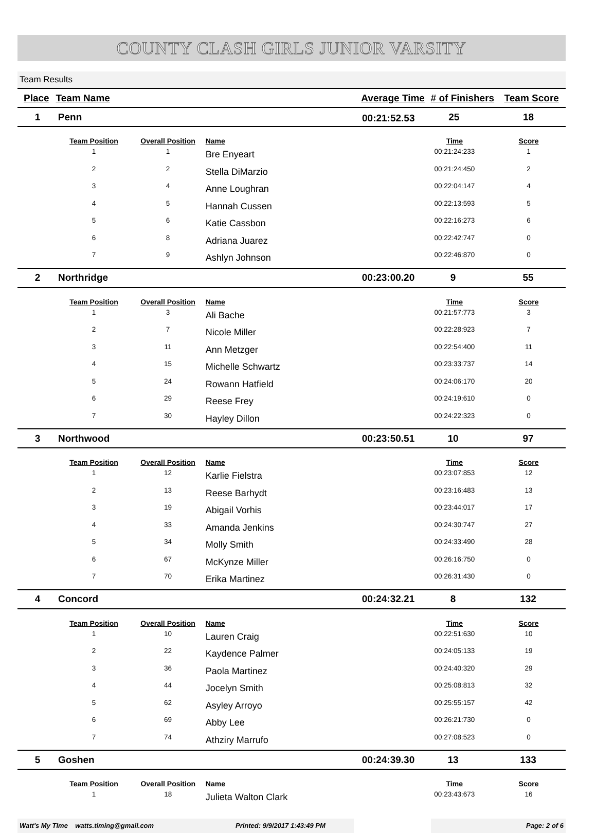COUNTY CLASH GIRLS JUNIOR VARSITY
Team Results
| Place | Team Name | Average Time | # of Finishers | Team Score |
| --- | --- | --- | --- | --- |
| 1 | Penn | 25 | 18 |
00:21:52.53
| | Team Position | Overall Position | Name | Time | Score |
| --- | --- | --- | --- | --- | --- |
| | 1 | 1 | Bre Enyeart | 00:21:24:233 | 1 |
| | 2 | 2 | Stella DiMarzio | 00:21:24:450 | 2 |
| | 3 | 4 | Anne Loughran | 00:22:04:147 | 4 |
| | 4 | 5 | Hannah Cussen | 00:22:13:593 | 5 |
| | 5 | 6 | Katie Cassbon | 00:22:16:273 | 6 |
| | 6 | 8 | Adriana Juarez | 00:22:42:747 | 0 |
| | 7 | 9 | Ashlyn Johnson | 00:22:46:870 | 0 |
| 2 | Northridge | 00:23:00.20 | 9 | 55 |
| | Team Position | Overall Position | Name | Time | Score |
| --- | --- | --- | --- | --- | --- |
| | 1 | 3 | Ali Bache | 00:21:57:773 | 3 |
| | 2 | 7 | Nicole Miller | 00:22:28:923 | 7 |
| | 3 | 11 | Ann Metzger | 00:22:54:400 | 11 |
| | 4 | 15 | Michelle Schwartz | 00:23:33:737 | 14 |
| | 5 | 24 | Rowann Hatfield | 00:24:06:170 | 20 |
| | 6 | 29 | Reese Frey | 00:24:19:610 | 0 |
| | 7 | 30 | Hayley Dillon | 00:24:22:323 | 0 |
| 3 | Northwood | 00:23:50.51 | 10 | 97 |
| | Team Position | Overall Position | Name | Time | Score |
| --- | --- | --- | --- | --- | --- |
| | 1 | 12 | Karlie Fielstra | 00:23:07:853 | 12 |
| | 2 | 13 | Reese Barhydt | 00:23:16:483 | 13 |
| | 3 | 19 | Abigail Vorhis | 00:23:44:017 | 17 |
| | 4 | 33 | Amanda Jenkins | 00:24:30:747 | 27 |
| | 5 | 34 | Molly Smith | 00:24:33:490 | 28 |
| | 6 | 67 | McKynze Miller | 00:26:16:750 | 0 |
| | 7 | 70 | Erika Martinez | 00:26:31:430 | 0 |
| 4 | Concord | 00:24:32.21 | 8 | 132 |
| | Team Position | Overall Position | Name | Time | Score |
| --- | --- | --- | --- | --- | --- |
| | 1 | 10 | Lauren Craig | 00:22:51:630 | 10 |
| | 2 | 22 | Kaydence Palmer | 00:24:05:133 | 19 |
| | 3 | 36 | Paola Martinez | 00:24:40:320 | 29 |
| | 4 | 44 | Jocelyn Smith | 00:25:08:813 | 32 |
| | 5 | 62 | Asyley Arroyo | 00:25:55:157 | 42 |
| | 6 | 69 | Abby Lee | 00:26:21:730 | 0 |
| | 7 | 74 | Athziry Marrufo | 00:27:08:523 | 0 |
| 5 | Goshen | 00:24:39.30 | 13 | 133 |
| | Team Position | Overall Position | Name | Time | Score |
| --- | --- | --- | --- | --- | --- |
| | 1 | 18 | Julieta Walton Clark | 00:23:43:673 | 16 |
Watt's My TIme watts.timing@gmail.com Printed: 9/9/2017 1:43:49 PM Page: 2 of 6